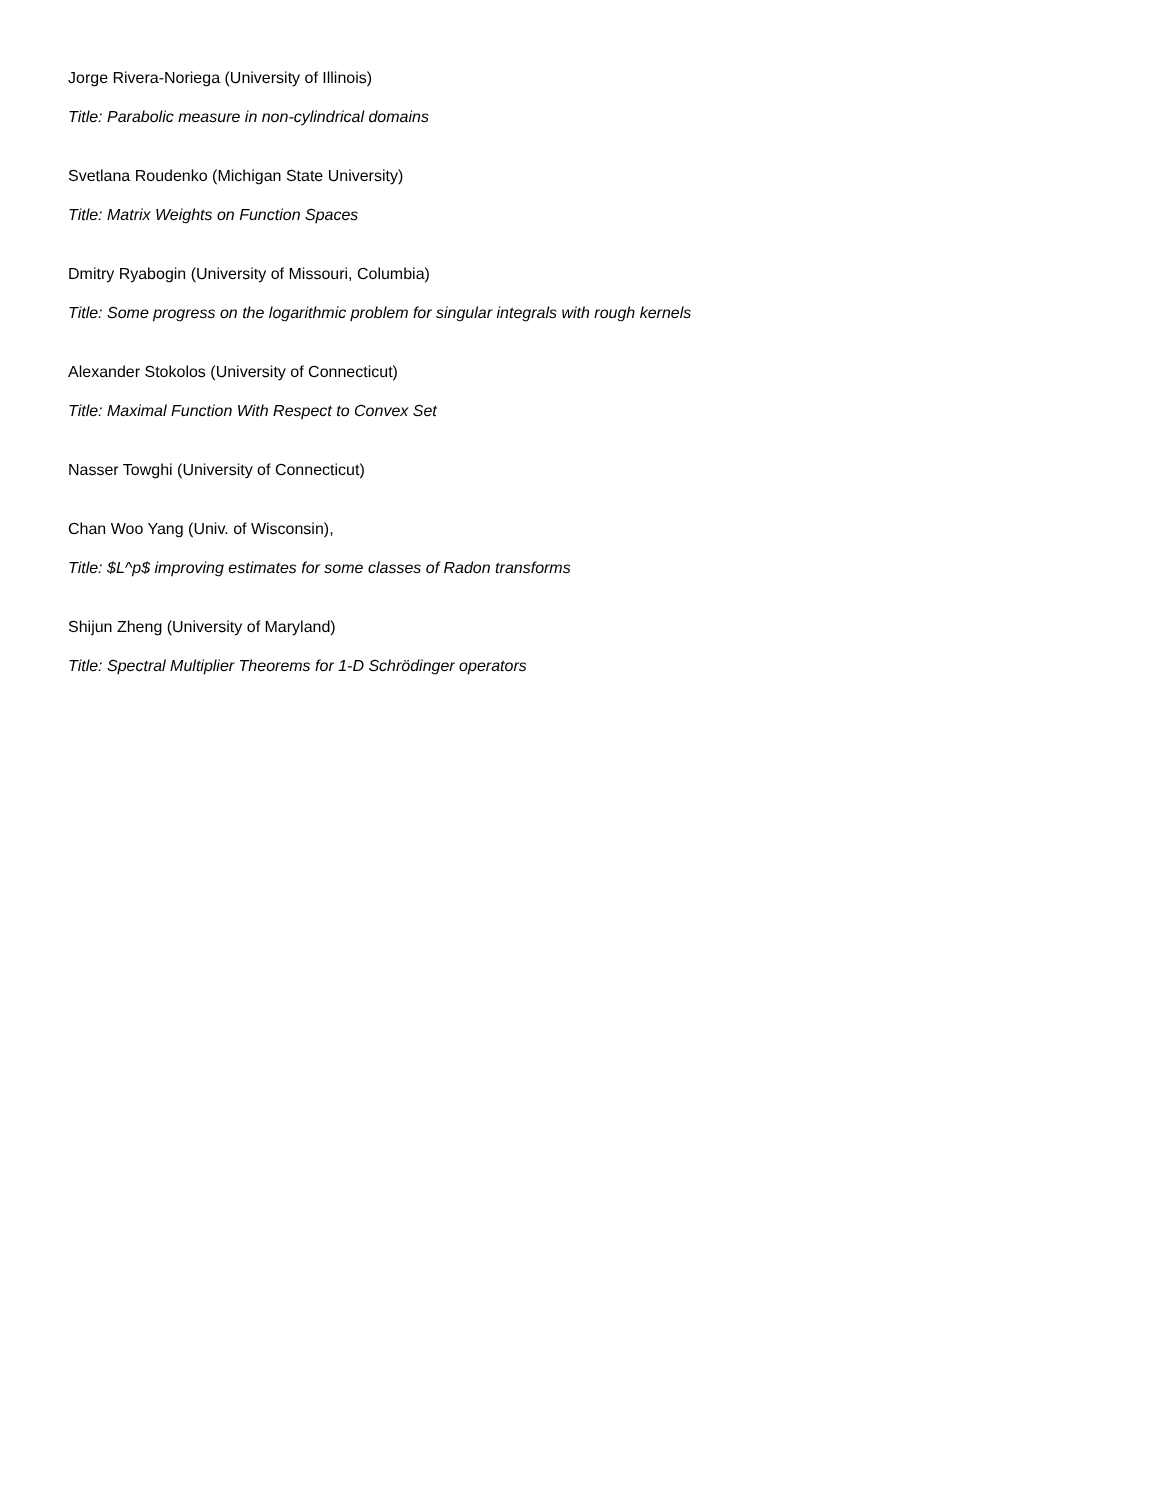Jorge Rivera-Noriega (University of Illinois)
Title: Parabolic measure in non-cylindrical domains
Svetlana Roudenko (Michigan State University)
Title: Matrix Weights on Function Spaces
Dmitry Ryabogin (University of Missouri, Columbia)
Title: Some progress on the logarithmic problem for singular integrals with rough kernels
Alexander Stokolos (University of Connecticut)
Title: Maximal Function With Respect to Convex Set
Nasser Towghi (University of Connecticut)
Chan Woo Yang (Univ. of Wisconsin),
Title: $L^p$ improving estimates for some classes of Radon transforms
Shijun Zheng (University of Maryland)
Title: Spectral Multiplier Theorems for 1-D Schrödinger operators